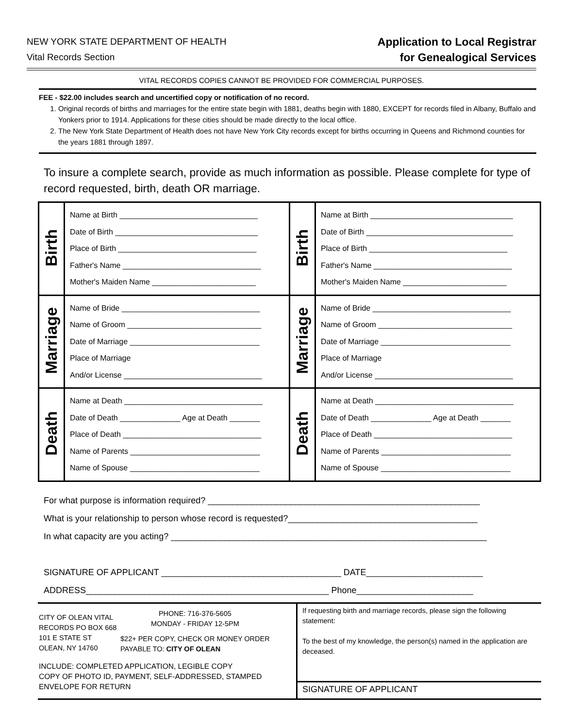NEW YORK STATE DEPARTMENT OF HEALTH
Vital Records Section
Application to Local Registrar
for Genealogical Services
VITAL RECORDS COPIES CANNOT BE PROVIDED FOR COMMERCIAL PURPOSES.
FEE - $22.00 includes search and uncertified copy or notification of no record.
1. Original records of births and marriages for the entire state begin with 1881, deaths begin with 1880, EXCEPT for records filed in Albany, Buffalo and Yonkers prior to 1914. Applications for these cities should be made directly to the local office.
2. The New York State Department of Health does not have New York City records except for births occurring in Queens and Richmond counties for the years 1881 through 1897.
To insure a complete search, provide as much information as possible. Please complete for type of record requested, birth, death OR marriage.
| Birth | Name at Birth ________________________________ Date of Birth _________________________________ Place of Birth ________________________________ Father's Name ________________________________ Mother's Maiden Name ________________________ | Birth | Name at Birth _________________________________ Date of Birth __________________________________ Place of Birth ________________________________ Father's Name ________________________________ Mother's Maiden Name ________________________ |
| Marriage | Name of Bride ________________________________ Name of Groom _______________________________ Date of Marriage ______________________________ Place of Marriage And/or License ________________________________ | Marriage | Name of Bride ________________________________ Name of Groom _______________________________ Date of Marriage ______________________________ Place of Marriage And/or License ________________________________ |
| Death | Name at Death ________________________________ Date of Death ______________ Age at Death _______ Place of Death ________________________________ Name of Parents ______________________________ Name of Spouse ______________________________ | Death | Name at Death ________________________________ Date of Death ______________ Age at Death _______ Place of Death ________________________________ Name of Parents ______________________________ Name of Spouse ______________________________ |
For what purpose is information required? ________________________________________________________
What is your relationship to person whose record is requested?_______________________________________
In what capacity are you acting? _________________________________________________________________
SIGNATURE OF APPLICANT _____________________________________ DATE________________________
ADDRESS__________________________________________________ Phone________________________
CITY OF OLEAN VITAL RECORDS PO BOX 668
101 E STATE ST
OLEAN, NY 14760
PHONE: 716-376-5605
MONDAY - FRIDAY 12-5PM
$22+ PER COPY, CHECK OR MONEY ORDER
PAYABLE TO: CITY OF OLEAN
INCLUDE: COMPLETED APPLICATION, LEGIBLE COPY
COPY OF PHOTO ID, PAYMENT, SELF-ADDRESSED, STAMPED
ENVELOPE FOR RETURN
If requesting birth and marriage records, please sign the following statement:
To the best of my knowledge, the person(s) named in the application are deceased.
SIGNATURE OF APPLICANT